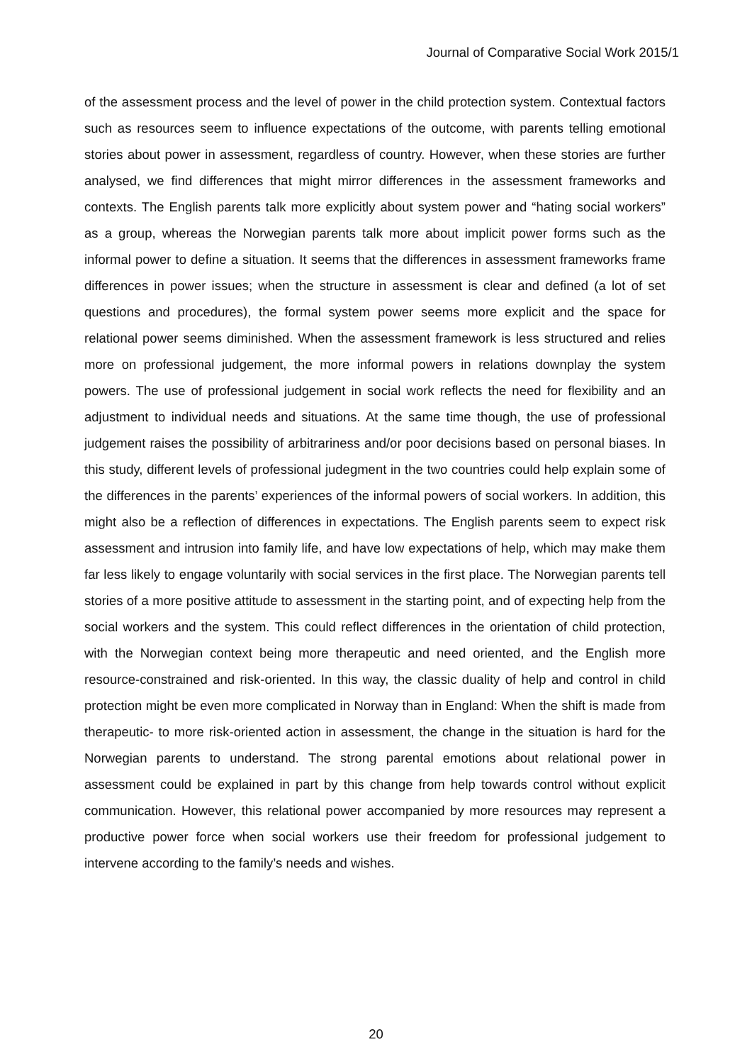Journal of Comparative Social Work 2015/1
of the assessment process and the level of power in the child protection system. Contextual factors such as resources seem to influence expectations of the outcome, with parents telling emotional stories about power in assessment, regardless of country. However, when these stories are further analysed, we find differences that might mirror differences in the assessment frameworks and contexts. The English parents talk more explicitly about system power and “hating social workers” as a group, whereas the Norwegian parents talk more about implicit power forms such as the informal power to define a situation. It seems that the differences in assessment frameworks frame differences in power issues; when the structure in assessment is clear and defined (a lot of set questions and procedures), the formal system power seems more explicit and the space for relational power seems diminished. When the assessment framework is less structured and relies more on professional judgement, the more informal powers in relations downplay the system powers. The use of professional judgement in social work reflects the need for flexibility and an adjustment to individual needs and situations. At the same time though, the use of professional judgement raises the possibility of arbitrariness and/or poor decisions based on personal biases. In this study, different levels of professional judegment in the two countries could help explain some of the differences in the parents’ experiences of the informal powers of social workers. In addition, this might also be a reflection of differences in expectations. The English parents seem to expect risk assessment and intrusion into family life, and have low expectations of help, which may make them far less likely to engage voluntarily with social services in the first place. The Norwegian parents tell stories of a more positive attitude to assessment in the starting point, and of expecting help from the social workers and the system. This could reflect differences in the orientation of child protection, with the Norwegian context being more therapeutic and need oriented, and the English more resource-constrained and risk-oriented. In this way, the classic duality of help and control in child protection might be even more complicated in Norway than in England: When the shift is made from therapeutic- to more risk-oriented action in assessment, the change in the situation is hard for the Norwegian parents to understand. The strong parental emotions about relational power in assessment could be explained in part by this change from help towards control without explicit communication. However, this relational power accompanied by more resources may represent a productive power force when social workers use their freedom for professional judgement to intervene according to the family’s needs and wishes.
20